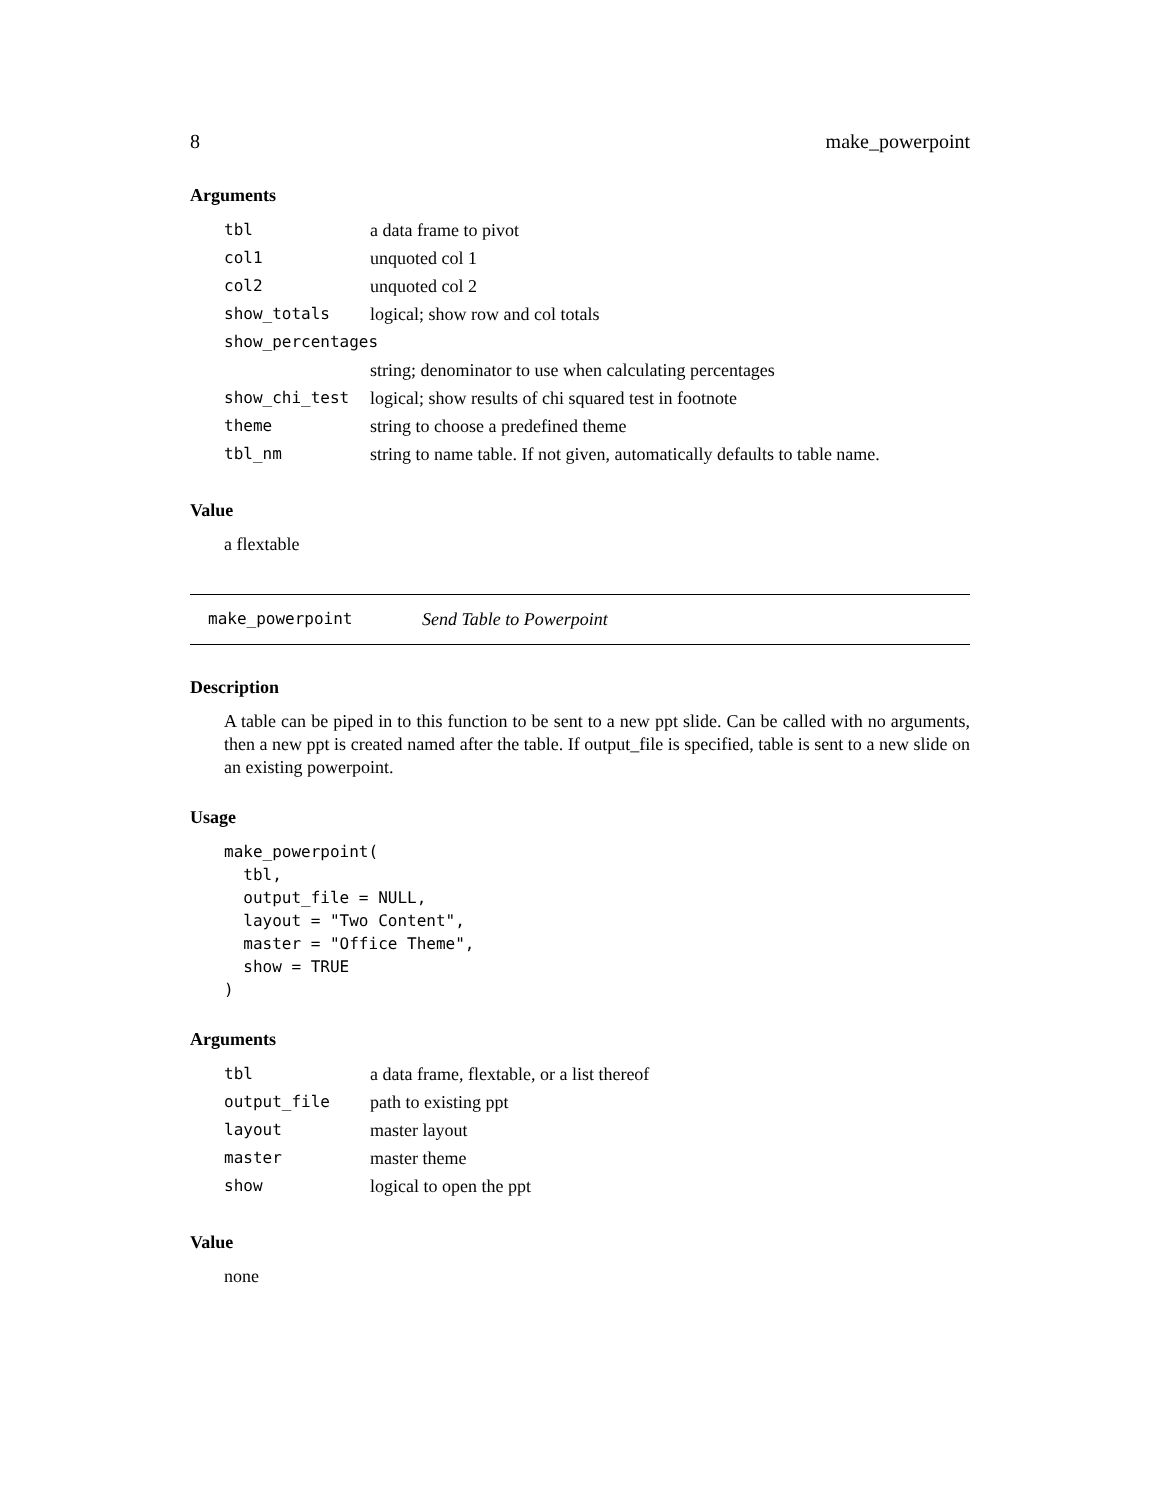8 make_powerpoint
Arguments
| tbl | a data frame to pivot |
| col1 | unquoted col 1 |
| col2 | unquoted col 2 |
| show_totals | logical; show row and col totals |
| show_percentages | |
| | string; denominator to use when calculating percentages |
| show_chi_test | logical; show results of chi squared test in footnote |
| theme | string to choose a predefined theme |
| tbl_nm | string to name table. If not given, automatically defaults to table name. |
Value
a flextable
make_powerpoint Send Table to Powerpoint
Description
A table can be piped in to this function to be sent to a new ppt slide. Can be called with no arguments, then a new ppt is created named after the table. If output_file is specified, table is sent to a new slide on an existing powerpoint.
Usage
make_powerpoint(
  tbl,
  output_file = NULL,
  layout = "Two Content",
  master = "Office Theme",
  show = TRUE
)
Arguments
| tbl | a data frame, flextable, or a list thereof |
| output_file | path to existing ppt |
| layout | master layout |
| master | master theme |
| show | logical to open the ppt |
Value
none